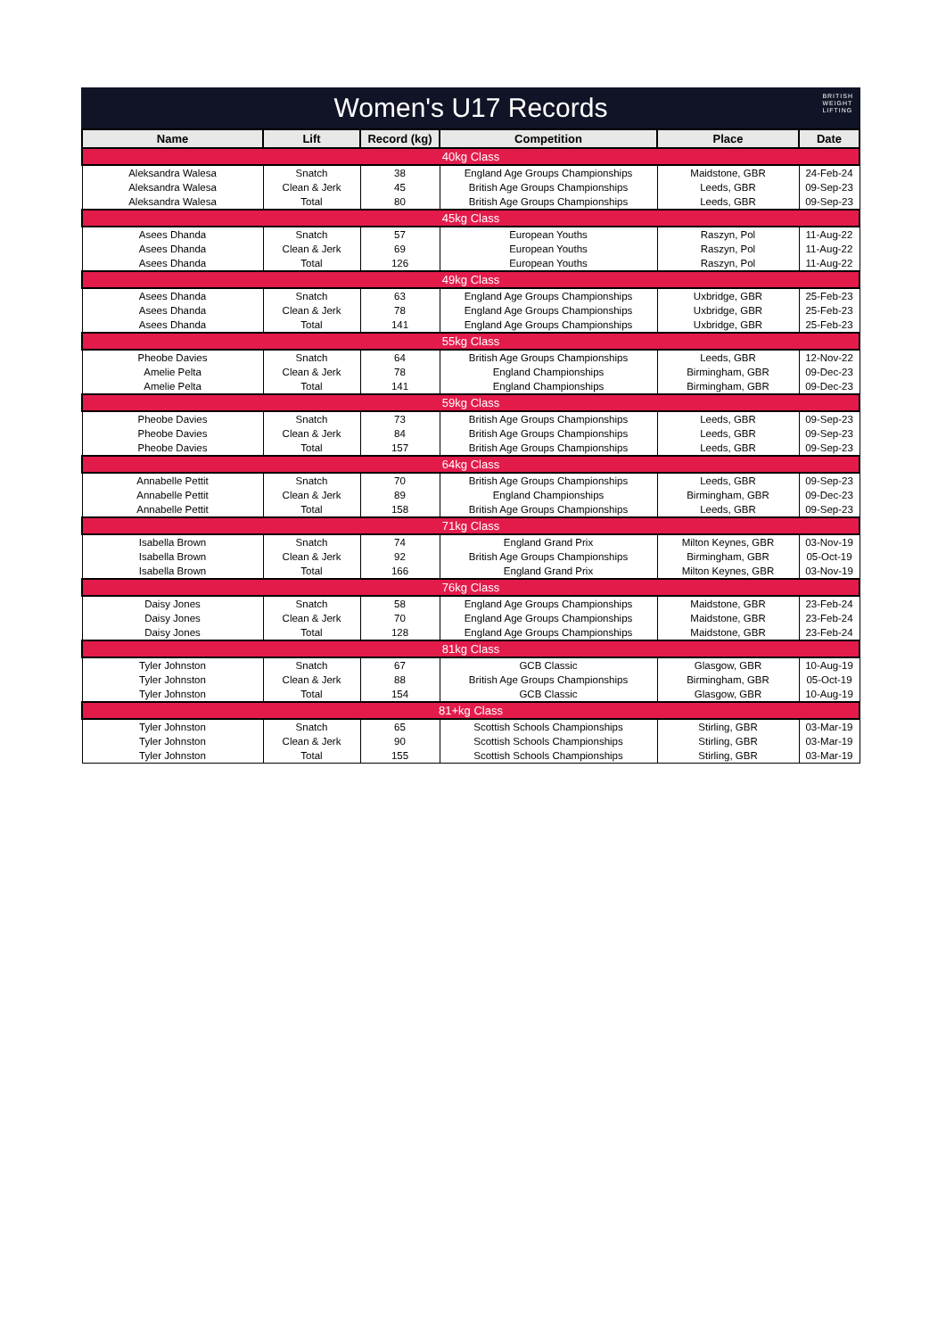Women's U17 Records
BRITISH
WEIGHT
LIFTING
| Name | Lift | Record (kg) | Competition | Place | Date |
| --- | --- | --- | --- | --- | --- |
| 40kg Class | | | | | |
| Aleksandra Walesa | Snatch | 38 | England Age Groups Championships | Maidstone, GBR | 24-Feb-24 |
| Aleksandra Walesa | Clean & Jerk | 45 | British Age Groups Championships | Leeds, GBR | 09-Sep-23 |
| Aleksandra Walesa | Total | 80 | British Age Groups Championships | Leeds, GBR | 09-Sep-23 |
| 45kg Class | | | | | |
| Asees Dhanda | Snatch | 57 | European Youths | Raszyn, Pol | 11-Aug-22 |
| Asees Dhanda | Clean & Jerk | 69 | European Youths | Raszyn, Pol | 11-Aug-22 |
| Asees Dhanda | Total | 126 | European Youths | Raszyn, Pol | 11-Aug-22 |
| 49kg Class | | | | | |
| Asees Dhanda | Snatch | 63 | England Age Groups Championships | Uxbridge, GBR | 25-Feb-23 |
| Asees Dhanda | Clean & Jerk | 78 | England Age Groups Championships | Uxbridge, GBR | 25-Feb-23 |
| Asees Dhanda | Total | 141 | England Age Groups Championships | Uxbridge, GBR | 25-Feb-23 |
| 55kg Class | | | | | |
| Pheobe Davies | Snatch | 64 | British Age Groups Championships | Leeds, GBR | 12-Nov-22 |
| Amelie Pelta | Clean & Jerk | 78 | England Championships | Birmingham, GBR | 09-Dec-23 |
| Amelie Pelta | Total | 141 | England Championships | Birmingham, GBR | 09-Dec-23 |
| 59kg Class | | | | | |
| Pheobe Davies | Snatch | 73 | British Age Groups Championships | Leeds, GBR | 09-Sep-23 |
| Pheobe Davies | Clean & Jerk | 84 | British Age Groups Championships | Leeds, GBR | 09-Sep-23 |
| Pheobe Davies | Total | 157 | British Age Groups Championships | Leeds, GBR | 09-Sep-23 |
| 64kg Class | | | | | |
| Annabelle Pettit | Snatch | 70 | British Age Groups Championships | Leeds, GBR | 09-Sep-23 |
| Annabelle Pettit | Clean & Jerk | 89 | England Championships | Birmingham, GBR | 09-Dec-23 |
| Annabelle Pettit | Total | 158 | British Age Groups Championships | Leeds, GBR | 09-Sep-23 |
| 71kg Class | | | | | |
| Isabella Brown | Snatch | 74 | England Grand Prix | Milton Keynes, GBR | 03-Nov-19 |
| Isabella Brown | Clean & Jerk | 92 | British Age Groups Championships | Birmingham, GBR | 05-Oct-19 |
| Isabella Brown | Total | 166 | England Grand Prix | Milton Keynes, GBR | 03-Nov-19 |
| 76kg Class | | | | | |
| Daisy Jones | Snatch | 58 | England Age Groups Championships | Maidstone, GBR | 23-Feb-24 |
| Daisy Jones | Clean & Jerk | 70 | England Age Groups Championships | Maidstone, GBR | 23-Feb-24 |
| Daisy Jones | Total | 128 | England Age Groups Championships | Maidstone, GBR | 23-Feb-24 |
| 81kg Class | | | | | |
| Tyler Johnston | Snatch | 67 | GCB Classic | Glasgow, GBR | 10-Aug-19 |
| Tyler Johnston | Clean & Jerk | 88 | British Age Groups Championships | Birmingham, GBR | 05-Oct-19 |
| Tyler Johnston | Total | 154 | GCB Classic | Glasgow, GBR | 10-Aug-19 |
| 81+kg Class | | | | | |
| Tyler Johnston | Snatch | 65 | Scottish Schools Championships | Stirling, GBR | 03-Mar-19 |
| Tyler Johnston | Clean & Jerk | 90 | Scottish Schools Championships | Stirling, GBR | 03-Mar-19 |
| Tyler Johnston | Total | 155 | Scottish Schools Championships | Stirling, GBR | 03-Mar-19 |